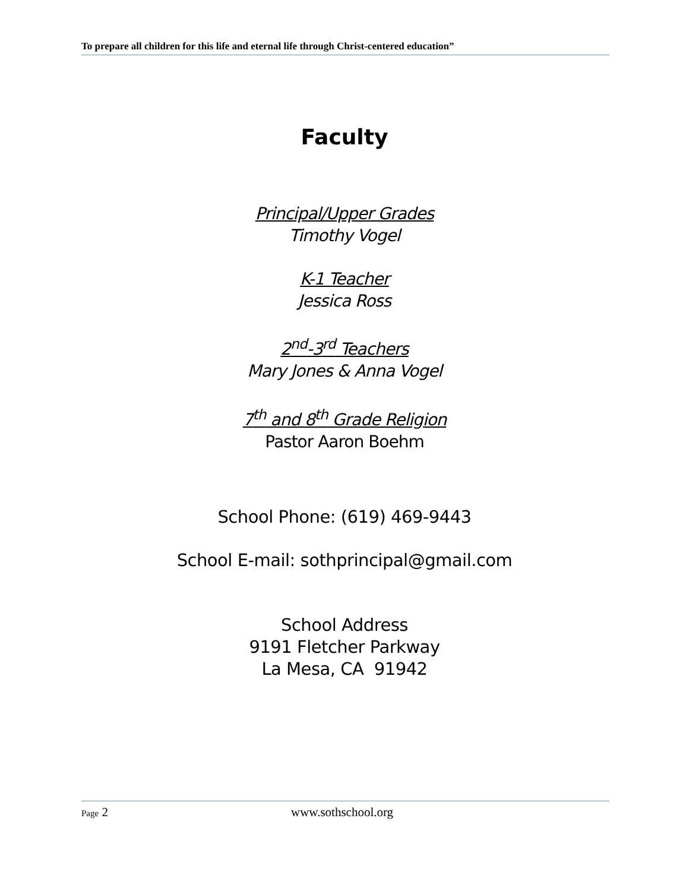To prepare all children for this life and eternal life through Christ-centered education”
Faculty
Principal/Upper Grades
Timothy Vogel
K-1 Teacher
Jessica Ross
2<sup>nd</sup>-3<sup>rd</sup> Teachers
Mary Jones & Anna Vogel
7<sup>th</sup> and 8<sup>th</sup> Grade Religion
Pastor Aaron Boehm
School Phone: (619) 469-9443
School E-mail: sothprincipal@gmail.com
School Address
9191 Fletcher Parkway
La Mesa, CA 91942
Page 2 www.sothschool.org